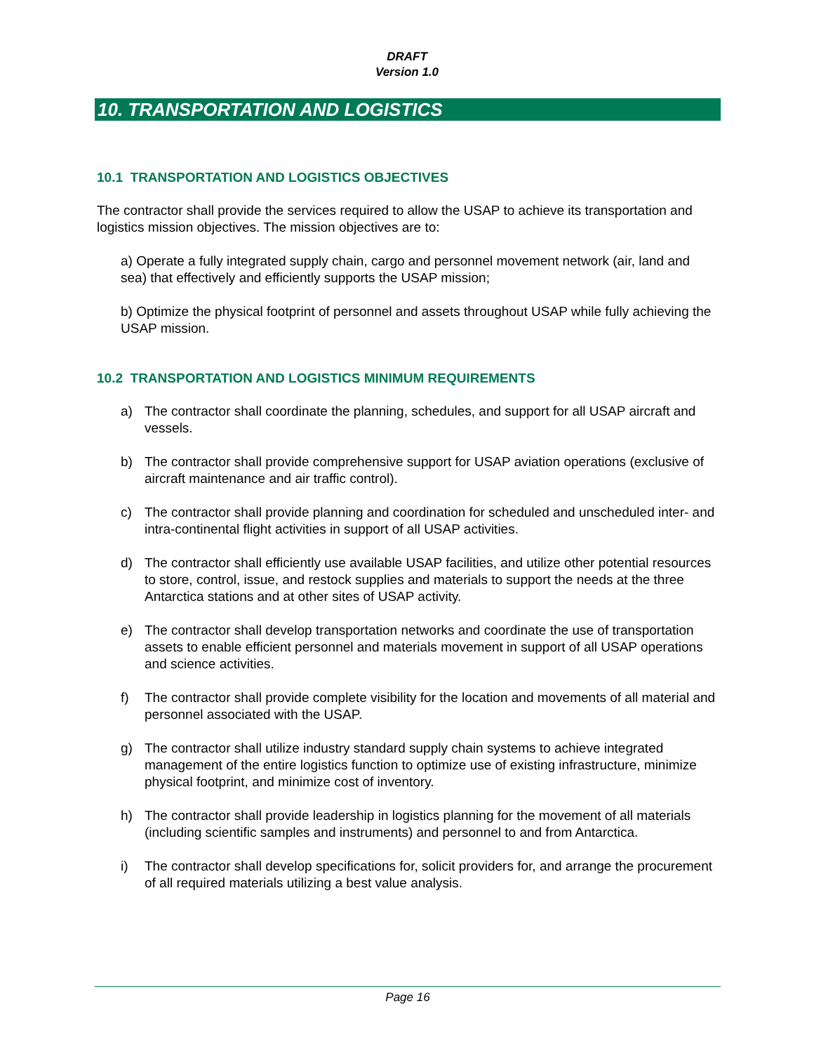DRAFT
Version 1.0
10. TRANSPORTATION AND LOGISTICS
10.1 TRANSPORTATION AND LOGISTICS OBJECTIVES
The contractor shall provide the services required to allow the USAP to achieve its transportation and logistics mission objectives. The mission objectives are to:
a) Operate a fully integrated supply chain, cargo and personnel movement network (air, land and sea) that effectively and efficiently supports the USAP mission;
b) Optimize the physical footprint of personnel and assets throughout USAP while fully achieving the USAP mission.
10.2 TRANSPORTATION AND LOGISTICS MINIMUM REQUIREMENTS
a) The contractor shall coordinate the planning, schedules, and support for all USAP aircraft and vessels.
b) The contractor shall provide comprehensive support for USAP aviation operations (exclusive of aircraft maintenance and air traffic control).
c) The contractor shall provide planning and coordination for scheduled and unscheduled inter- and intra-continental flight activities in support of all USAP activities.
d) The contractor shall efficiently use available USAP facilities, and utilize other potential resources to store, control, issue, and restock supplies and materials to support the needs at the three Antarctica stations and at other sites of USAP activity.
e) The contractor shall develop transportation networks and coordinate the use of transportation assets to enable efficient personnel and materials movement in support of all USAP operations and science activities.
f) The contractor shall provide complete visibility for the location and movements of all material and personnel associated with the USAP.
g) The contractor shall utilize industry standard supply chain systems to achieve integrated management of the entire logistics function to optimize use of existing infrastructure, minimize physical footprint, and minimize cost of inventory.
h) The contractor shall provide leadership in logistics planning for the movement of all materials (including scientific samples and instruments) and personnel to and from Antarctica.
i) The contractor shall develop specifications for, solicit providers for, and arrange the procurement of all required materials utilizing a best value analysis.
Page 16